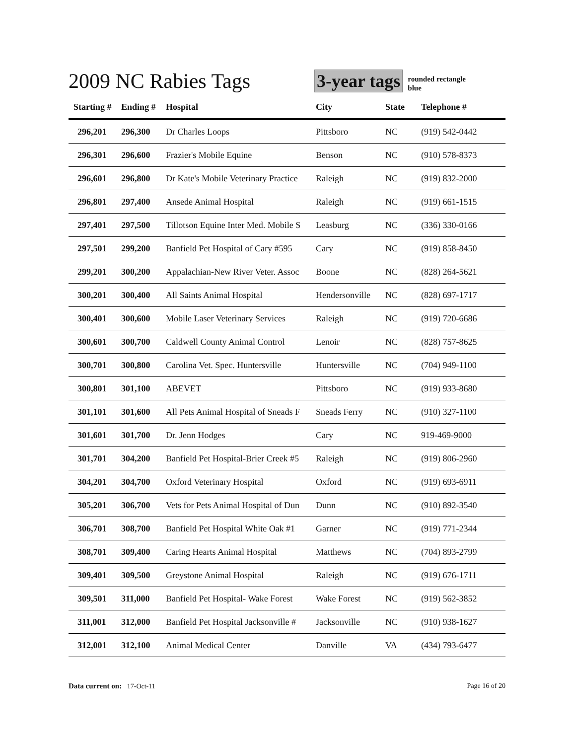2009 NC Rabies Tags
3-year tags
rounded rectangle
blue
| Starting # | Ending # | Hospital | City | State | Telephone # |
| --- | --- | --- | --- | --- | --- |
| 296,201 | 296,300 | Dr Charles Loops | Pittsboro | NC | (919) 542-0442 |
| 296,301 | 296,600 | Frazier's Mobile Equine | Benson | NC | (910) 578-8373 |
| 296,601 | 296,800 | Dr Kate's Mobile Veterinary Practice | Raleigh | NC | (919) 832-2000 |
| 296,801 | 297,400 | Ansede Animal Hospital | Raleigh | NC | (919) 661-1515 |
| 297,401 | 297,500 | Tillotson Equine Inter Med. Mobile S | Leasburg | NC | (336) 330-0166 |
| 297,501 | 299,200 | Banfield Pet Hospital of Cary #595 | Cary | NC | (919) 858-8450 |
| 299,201 | 300,200 | Appalachian-New River Veter. Assoc | Boone | NC | (828) 264-5621 |
| 300,201 | 300,400 | All Saints Animal Hospital | Hendersonville | NC | (828) 697-1717 |
| 300,401 | 300,600 | Mobile Laser Veterinary Services | Raleigh | NC | (919) 720-6686 |
| 300,601 | 300,700 | Caldwell County Animal Control | Lenoir | NC | (828) 757-8625 |
| 300,701 | 300,800 | Carolina Vet. Spec. Huntersville | Huntersville | NC | (704) 949-1100 |
| 300,801 | 301,100 | ABEVET | Pittsboro | NC | (919) 933-8680 |
| 301,101 | 301,600 | All Pets Animal Hospital of Sneads F | Sneads Ferry | NC | (910) 327-1100 |
| 301,601 | 301,700 | Dr. Jenn Hodges | Cary | NC | 919-469-9000 |
| 301,701 | 304,200 | Banfield Pet Hospital-Brier Creek #5 | Raleigh | NC | (919) 806-2960 |
| 304,201 | 304,700 | Oxford Veterinary Hospital | Oxford | NC | (919) 693-6911 |
| 305,201 | 306,700 | Vets for Pets Animal Hospital of Dun | Dunn | NC | (910) 892-3540 |
| 306,701 | 308,700 | Banfield Pet Hospital White Oak #1 | Garner | NC | (919) 771-2344 |
| 308,701 | 309,400 | Caring Hearts Animal Hospital | Matthews | NC | (704) 893-2799 |
| 309,401 | 309,500 | Greystone Animal Hospital | Raleigh | NC | (919) 676-1711 |
| 309,501 | 311,000 | Banfield Pet Hospital- Wake Forest | Wake Forest | NC | (919) 562-3852 |
| 311,001 | 312,000 | Banfield Pet Hospital Jacksonville # | Jacksonville | NC | (910) 938-1627 |
| 312,001 | 312,100 | Animal Medical Center | Danville | VA | (434) 793-6477 |
Data current on: 17-Oct-11 Page 16 of 20